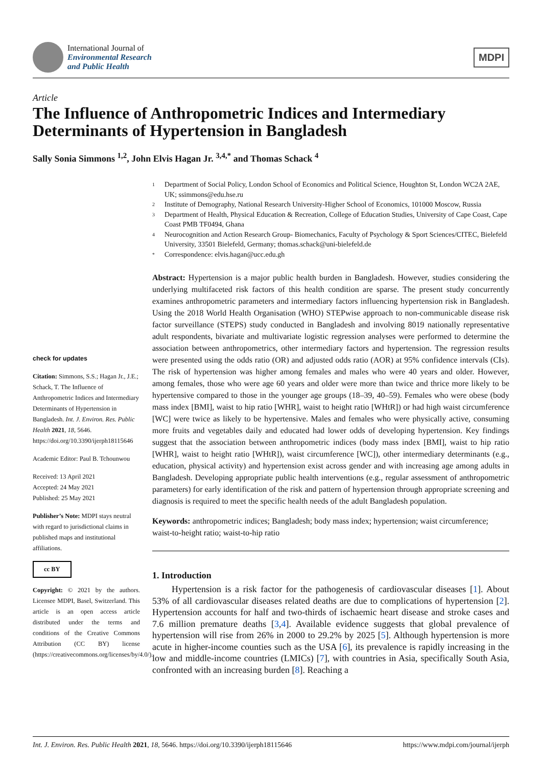International Journal of
Environmental Research
and Public Health
MDPI
Article
The Influence of Anthropometric Indices and Intermediary Determinants of Hypertension in Bangladesh
Sally Sonia Simmons <sup>1,2</sup>, John Elvis Hagan Jr. <sup>3,4,*</sup> and Thomas Schack <sup>4</sup>
check for updates
Citation: Simmons, S.S.; Hagan Jr., J.E.; Schack, T. The Influence of Anthropometric Indices and Intermediary Determinants of Hypertension in Bangladesh. Int. J. Environ. Res. Public Health 2021, 18, 5646. https://doi.org/10.3390/ijerph18115646
Academic Editor: Paul B. Tchounwou
Received: 13 April 2021
Accepted: 24 May 2021
Published: 25 May 2021
Publisher’s Note: MDPI stays neutral with regard to jurisdictional claims in published maps and institutional affiliations.
cc BY
Copyright: © 2021 by the authors. Licensee MDPI, Basel, Switzerland. This article is an open access article distributed under the terms and conditions of the Creative Commons Attribution (CC BY) license (https://creativecommons.org/licenses/by/4.0/).
1 Department of Social Policy, London School of Economics and Political Science, Houghton St, London WC2A 2AE, UK; ssimmons@edu.hse.ru
2 Institute of Demography, National Research University-Higher School of Economics, 101000 Moscow, Russia
3 Department of Health, Physical Education & Recreation, College of Education Studies, University of Cape Coast, Cape Coast PMB TF0494, Ghana
4 Neurocognition and Action Research Group- Biomechanics, Faculty of Psychology & Sport Sciences/CITEC, Bielefeld University, 33501 Bielefeld, Germany; thomas.schack@uni-bielefeld.de
* Correspondence: elvis.hagan@ucc.edu.gh
Abstract: Hypertension is a major public health burden in Bangladesh. However, studies considering the underlying multifaceted risk factors of this health condition are sparse. The present study concurrently examines anthropometric parameters and intermediary factors influencing hypertension risk in Bangladesh. Using the 2018 World Health Organisation (WHO) STEPwise approach to non-communicable disease risk factor surveillance (STEPS) study conducted in Bangladesh and involving 8019 nationally representative adult respondents, bivariate and multivariate logistic regression analyses were performed to determine the association between anthropometrics, other intermediary factors and hypertension. The regression results were presented using the odds ratio (OR) and adjusted odds ratio (AOR) at 95% confidence intervals (CIs). The risk of hypertension was higher among females and males who were 40 years and older. However, among females, those who were age 60 years and older were more than twice and thrice more likely to be hypertensive compared to those in the younger age groups (18–39, 40–59). Females who were obese (body mass index [BMI], waist to hip ratio [WHR], waist to height ratio [WHtR]) or had high waist circumference [WC] were twice as likely to be hypertensive. Males and females who were physically active, consuming more fruits and vegetables daily and educated had lower odds of developing hypertension. Key findings suggest that the association between anthropometric indices (body mass index [BMI], waist to hip ratio [WHR], waist to height ratio [WHtR]), waist circumference [WC]), other intermediary determinants (e.g., education, physical activity) and hypertension exist across gender and with increasing age among adults in Bangladesh. Developing appropriate public health interventions (e.g., regular assessment of anthropometric parameters) for early identification of the risk and pattern of hypertension through appropriate screening and diagnosis is required to meet the specific health needs of the adult Bangladesh population.
Keywords: anthropometric indices; Bangladesh; body mass index; hypertension; waist circumference; waist-to-height ratio; waist-to-hip ratio
1. Introduction
Hypertension is a risk factor for the pathogenesis of cardiovascular diseases [1]. About 53% of all cardiovascular diseases related deaths are due to complications of hypertension [2]. Hypertension accounts for half and two-thirds of ischaemic heart disease and stroke cases and 7.6 million premature deaths [3,4]. Available evidence suggests that global prevalence of hypertension will rise from 26% in 2000 to 29.2% by 2025 [5]. Although hypertension is more acute in higher-income counties such as the USA [6], its prevalence is rapidly increasing in the low and middle-income countries (LMICs) [7], with countries in Asia, specifically South Asia, confronted with an increasing burden [8]. Reaching a
Int. J. Environ. Res. Public Health 2021, 18, 5646. https://doi.org/10.3390/ijerph18115646 https://www.mdpi.com/journal/ijerph